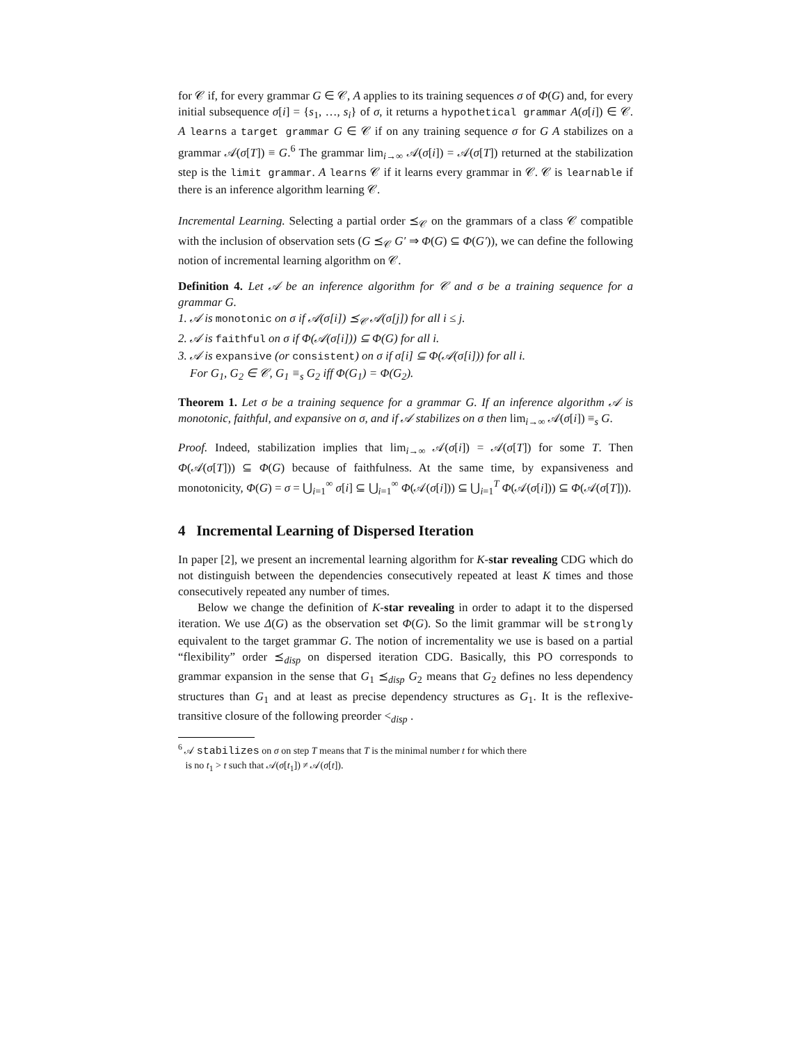for 𝒞 if, for every grammar G ∈ 𝒞, A applies to its training sequences σ of Φ(G) and, for every initial subsequence σ[i] = {s<sub>1</sub>, …, s<sub>i</sub>} of σ, it returns a hypothetical grammar A(σ[i]) ∈ 𝒞. A learns a target grammar G ∈ 𝒞 if on any training sequence σ for G A stabilizes on a grammar 𝒜(σ[T]) ≡ G.<sup>6</sup> The grammar lim<sub>i→∞</sub> 𝒜(σ[i]) = 𝒜(σ[T]) returned at the stabilization step is the limit grammar. A learns 𝒞 if it learns every grammar in 𝒞. 𝒞 is learnable if there is an inference algorithm learning 𝒞.
Incremental Learning. Selecting a partial order ⪯<sub>𝒞</sub> on the grammars of a class 𝒞 compatible with the inclusion of observation sets (G ⪯<sub>𝒞</sub> G′ ⇒ Φ(G) ⊆ Φ(G′)), we can define the following notion of incremental learning algorithm on 𝒞.
Definition 4. Let 𝒜 be an inference algorithm for 𝒞 and σ be a training sequence for a grammar G.
1. 𝒜 is monotonic on σ if 𝒜(σ[i]) ⪯<sub>𝒞</sub> 𝒜(σ[j]) for all i ≤ j.
2. 𝒜 is faithful on σ if Φ(𝒜(σ[i])) ⊆ Φ(G) for all i.
3. 𝒜 is expansive (or consistent) on σ if σ[i] ⊆ Φ(𝒜(σ[i])) for all i.
For G<sub>1</sub>, G<sub>2</sub> ∈ 𝒞, G<sub>1</sub> ≡<sub>s</sub> G<sub>2</sub> iff Φ(G<sub>1</sub>) = Φ(G<sub>2</sub>).
Theorem 1. Let σ be a training sequence for a grammar G. If an inference algorithm 𝒜 is monotonic, faithful, and expansive on σ, and if 𝒜 stabilizes on σ then lim<sub>i→∞</sub> 𝒜(σ[i]) ≡<sub>s</sub> G.
Proof. Indeed, stabilization implies that lim<sub>i→∞</sub> 𝒜(σ[i]) = 𝒜(σ[T]) for some T. Then Φ(𝒜(σ[T])) ⊆ Φ(G) because of faithfulness. At the same time, by expansiveness and monotonicity, Φ(G) = σ = ⋃<sub>i=1</sub><sup>∞</sup> σ[i] ⊆ ⋃<sub>i=1</sub><sup>∞</sup> Φ(𝒜(σ[i])) ⊆ ⋃<sub>i=1</sub><sup>T</sup> Φ(𝒜(σ[i])) ⊆ Φ(𝒜(σ[T])).
4 Incremental Learning of Dispersed Iteration
In paper [2], we present an incremental learning algorithm for K-star revealing CDG which do not distinguish between the dependencies consecutively repeated at least K times and those consecutively repeated any number of times.
Below we change the definition of K-star revealing in order to adapt it to the dispersed iteration. We use Δ(G) as the observation set Φ(G). So the limit grammar will be strongly equivalent to the target grammar G. The notion of incrementality we use is based on a partial “flexibility” order ⪯<sub>disp</sub> on dispersed iteration CDG. Basically, this PO corresponds to grammar expansion in the sense that G<sub>1</sub> ⪯<sub>disp</sub> G<sub>2</sub> means that G<sub>2</sub> defines no less dependency structures than G<sub>1</sub> and at least as precise dependency structures as G<sub>1</sub>. It is the reflexive-transitive closure of the following preorder <<sub>disp</sub> .
<sup>6</sup> 𝒜 stabilizes on σ on step T means that T is the minimal number t for which there
is no t<sub>1</sub> > t such that 𝒜(σ[t<sub>1</sub>]) ≠ 𝒜(σ[t]).